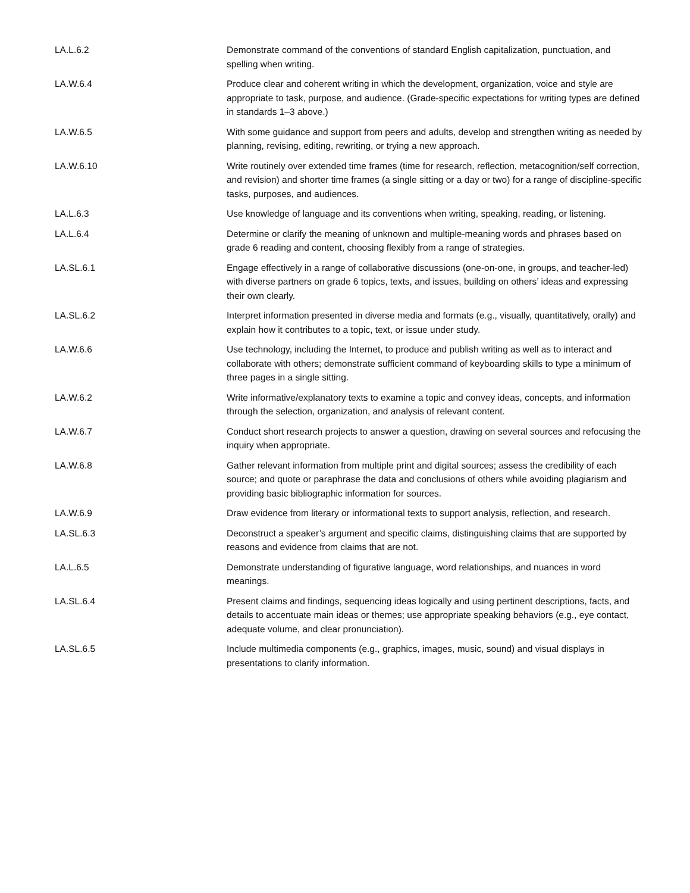| LA.L.6.2 | Demonstrate command of the conventions of standard English capitalization, punctuation, and spelling when writing. |
| LA.W.6.4 | Produce clear and coherent writing in which the development, organization, voice and style are appropriate to task, purpose, and audience. (Grade-specific expectations for writing types are defined in standards 1–3 above.) |
| LA.W.6.5 | With some guidance and support from peers and adults, develop and strengthen writing as needed by planning, revising, editing, rewriting, or trying a new approach. |
| LA.W.6.10 | Write routinely over extended time frames (time for research, reflection, metacognition/self correction, and revision) and shorter time frames (a single sitting or a day or two) for a range of discipline-specific tasks, purposes, and audiences. |
| LA.L.6.3 | Use knowledge of language and its conventions when writing, speaking, reading, or listening. |
| LA.L.6.4 | Determine or clarify the meaning of unknown and multiple-meaning words and phrases based on grade 6 reading and content, choosing flexibly from a range of strategies. |
| LA.SL.6.1 | Engage effectively in a range of collaborative discussions (one-on-one, in groups, and teacher-led) with diverse partners on grade 6 topics, texts, and issues, building on others’ ideas and expressing their own clearly. |
| LA.SL.6.2 | Interpret information presented in diverse media and formats (e.g., visually, quantitatively, orally) and explain how it contributes to a topic, text, or issue under study. |
| LA.W.6.6 | Use technology, including the Internet, to produce and publish writing as well as to interact and collaborate with others; demonstrate sufficient command of keyboarding skills to type a minimum of three pages in a single sitting. |
| LA.W.6.2 | Write informative/explanatory texts to examine a topic and convey ideas, concepts, and information through the selection, organization, and analysis of relevant content. |
| LA.W.6.7 | Conduct short research projects to answer a question, drawing on several sources and refocusing the inquiry when appropriate. |
| LA.W.6.8 | Gather relevant information from multiple print and digital sources; assess the credibility of each source; and quote or paraphrase the data and conclusions of others while avoiding plagiarism and providing basic bibliographic information for sources. |
| LA.W.6.9 | Draw evidence from literary or informational texts to support analysis, reflection, and research. |
| LA.SL.6.3 | Deconstruct a speaker’s argument and specific claims, distinguishing claims that are supported by reasons and evidence from claims that are not. |
| LA.L.6.5 | Demonstrate understanding of figurative language, word relationships, and nuances in word meanings. |
| LA.SL.6.4 | Present claims and findings, sequencing ideas logically and using pertinent descriptions, facts, and details to accentuate main ideas or themes; use appropriate speaking behaviors (e.g., eye contact, adequate volume, and clear pronunciation). |
| LA.SL.6.5 | Include multimedia components (e.g., graphics, images, music, sound) and visual displays in presentations to clarify information. |